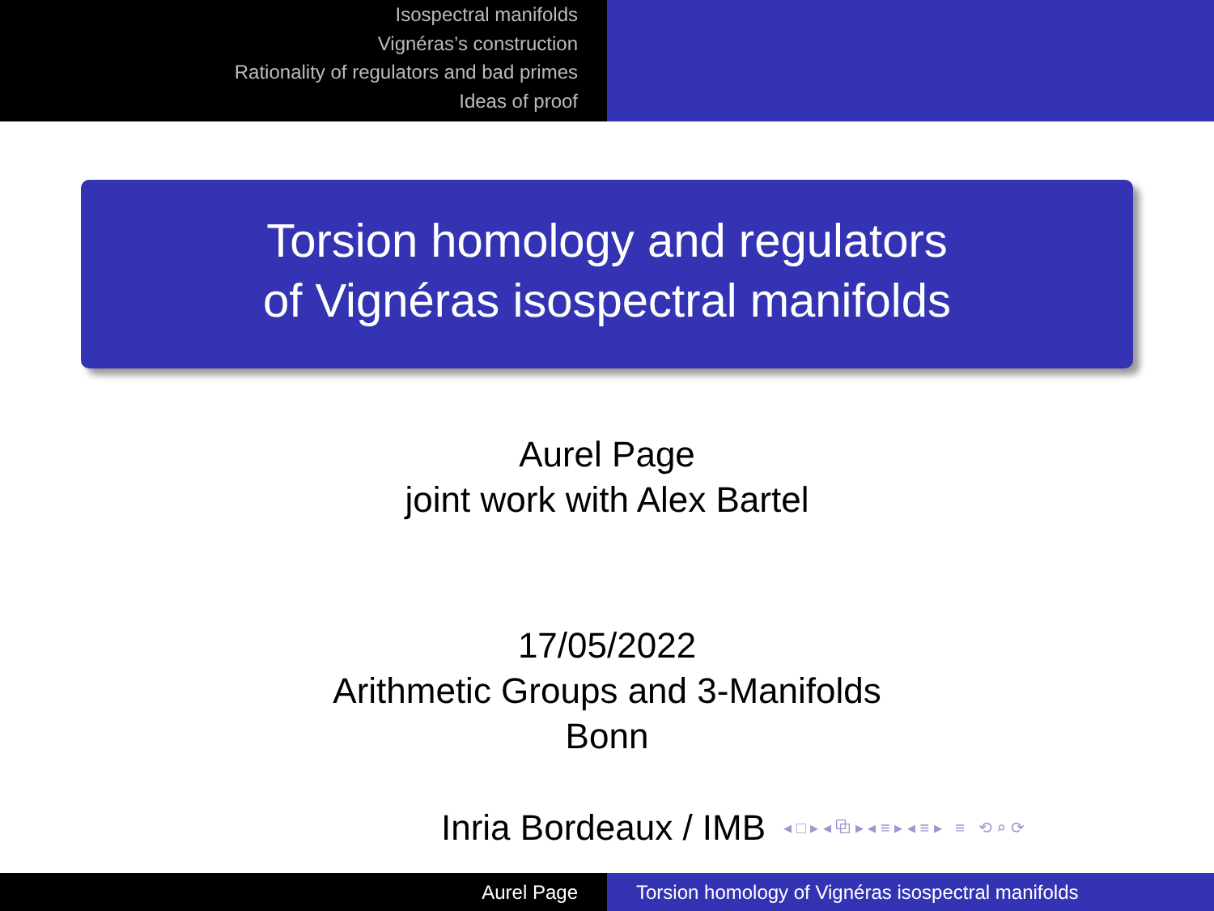Isospectral manifolds
Vignéras’s construction
Rationality of regulators and bad primes
Ideas of proof
Torsion homology and regulators
of Vignéras isospectral manifolds
Aurel Page
joint work with Alex Bartel
17/05/2022
Arithmetic Groups and 3-Manifolds
Bonn
Inria Bordeaux / IMB ◂ □ ▸ ◂ ⧉ ▸ ◂ ≡ ▸ ◂ ≡ ▸ ≡ ⟲ ⌕ ⟳
Aurel Page Torsion homology of Vignéras isospectral manifolds